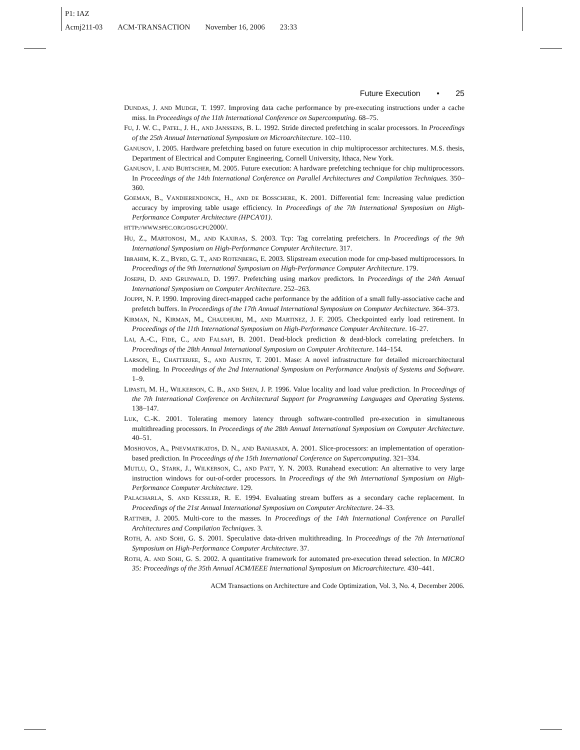P1: IAZ
Acmj211-03 ACM-TRANSACTION November 16, 2006 23:33
Future Execution • 25
DUNDAS, J. AND MUDGE, T. 1997. Improving data cache performance by pre-executing instructions under a cache miss. In Proceedings of the 11th International Conference on Supercomputing. 68–75.
FU, J. W. C., PATEL, J. H., AND JANSSENS, B. L. 1992. Stride directed prefetching in scalar processors. In Proceedings of the 25th Annual International Symposium on Microarchitecture. 102–110.
GANUSOV, I. 2005. Hardware prefetching based on future execution in chip multiprocessor architectures. M.S. thesis, Department of Electrical and Computer Engineering, Cornell University, Ithaca, New York.
GANUSOV, I. AND BURTSCHER, M. 2005. Future execution: A hardware prefetching technique for chip multiprocessors. In Proceedings of the 14th International Conference on Parallel Architectures and Compilation Techniques. 350–360.
GOEMAN, B., VANDIERENDONCK, H., AND DE BOSSCHERE, K. 2001. Differential fcm: Increasing value prediction accuracy by improving table usage efficiency. In Proceedings of the 7th International Symposium on High-Performance Computer Architecture (HPCA'01).
HTTP://WWW.SPEC.ORG/OSG/CPU2000/.
HU, Z., MARTONOSI, M., AND KAXIRAS, S. 2003. Tcp: Tag correlating prefetchers. In Proceedings of the 9th International Symposium on High-Performance Computer Architecture. 317.
IBRAHIM, K. Z., BYRD, G. T., AND ROTENBERG, E. 2003. Slipstream execution mode for cmp-based multiprocessors. In Proceedings of the 9th International Symposium on High-Performance Computer Architecture. 179.
JOSEPH, D. AND GRUNWALD, D. 1997. Prefetching using markov predictors. In Proceedings of the 24th Annual International Symposium on Computer Architecture. 252–263.
JOUPPI, N. P. 1990. Improving direct-mapped cache performance by the addition of a small fully-associative cache and prefetch buffers. In Proceedings of the 17th Annual International Symposium on Computer Architecture. 364–373.
KIRMAN, N., KIRMAN, M., CHAUDHURI, M., AND MARTINEZ, J. F. 2005. Checkpointed early load retirement. In Proceedings of the 11th International Symposium on High-Performance Computer Architecture. 16–27.
LAI, A.-C., FIDE, C., AND FALSAFI, B. 2001. Dead-block prediction & dead-block correlating prefetchers. In Proceedings of the 28th Annual International Symposium on Computer Architecture. 144–154.
LARSON, E., CHATTERJEE, S., AND AUSTIN, T. 2001. Mase: A novel infrastructure for detailed microarchitectural modeling. In Proceedings of the 2nd International Symposium on Performance Analysis of Systems and Software. 1–9.
LIPASTI, M. H., WILKERSON, C. B., AND SHEN, J. P. 1996. Value locality and load value prediction. In Proceedings of the 7th International Conference on Architectural Support for Programming Languages and Operating Systems. 138–147.
LUK, C.-K. 2001. Tolerating memory latency through software-controlled pre-execution in simultaneous multithreading processors. In Proceedings of the 28th Annual International Symposium on Computer Architecture. 40–51.
MOSHOVOS, A., PNEVMATIKATOS, D. N., AND BANIASADI, A. 2001. Slice-processors: an implementation of operation-based prediction. In Proceedings of the 15th International Conference on Supercomputing. 321–334.
MUTLU, O., STARK, J., WILKERSON, C., AND PATT, Y. N. 2003. Runahead execution: An alternative to very large instruction windows for out-of-order processors. In Proceedings of the 9th International Symposium on High-Performance Computer Architecture. 129.
PALACHARLA, S. AND KESSLER, R. E. 1994. Evaluating stream buffers as a secondary cache replacement. In Proceedings of the 21st Annual International Symposium on Computer Architecture. 24–33.
RATTNER, J. 2005. Multi-core to the masses. In Proceedings of the 14th International Conference on Parallel Architectures and Compilation Techniques. 3.
ROTH, A. AND SOHI, G. S. 2001. Speculative data-driven multithreading. In Proceedings of the 7th International Symposium on High-Performance Computer Architecture. 37.
ROTH, A. AND SOHI, G. S. 2002. A quantitative framework for automated pre-execution thread selection. In MICRO 35: Proceedings of the 35th Annual ACM/IEEE International Symposium on Microarchitecture. 430–441.
ACM Transactions on Architecture and Code Optimization, Vol. 3, No. 4, December 2006.